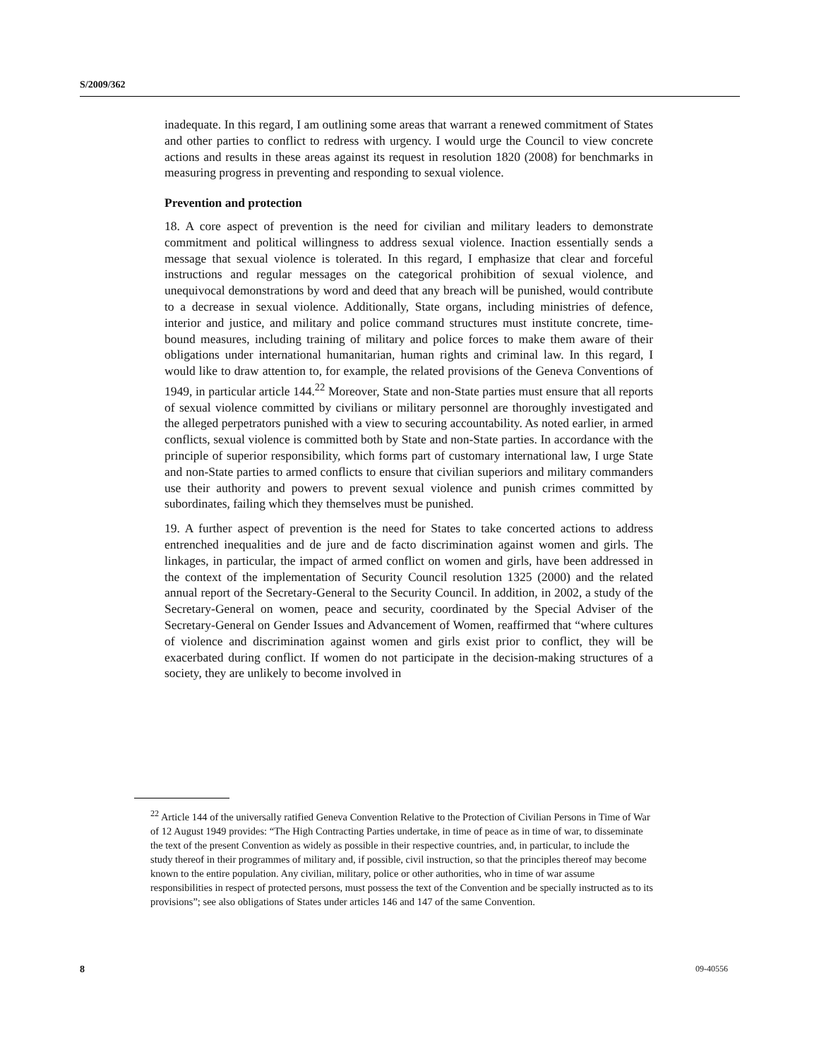S/2009/362
inadequate. In this regard, I am outlining some areas that warrant a renewed commitment of States and other parties to conflict to redress with urgency. I would urge the Council to view concrete actions and results in these areas against its request in resolution 1820 (2008) for benchmarks in measuring progress in preventing and responding to sexual violence.
Prevention and protection
18. A core aspect of prevention is the need for civilian and military leaders to demonstrate commitment and political willingness to address sexual violence. Inaction essentially sends a message that sexual violence is tolerated. In this regard, I emphasize that clear and forceful instructions and regular messages on the categorical prohibition of sexual violence, and unequivocal demonstrations by word and deed that any breach will be punished, would contribute to a decrease in sexual violence. Additionally, State organs, including ministries of defence, interior and justice, and military and police command structures must institute concrete, time-bound measures, including training of military and police forces to make them aware of their obligations under international humanitarian, human rights and criminal law. In this regard, I would like to draw attention to, for example, the related provisions of the Geneva Conventions of 1949, in particular article 144.<sup>22</sup> Moreover, State and non-State parties must ensure that all reports of sexual violence committed by civilians or military personnel are thoroughly investigated and the alleged perpetrators punished with a view to securing accountability. As noted earlier, in armed conflicts, sexual violence is committed both by State and non-State parties. In accordance with the principle of superior responsibility, which forms part of customary international law, I urge State and non-State parties to armed conflicts to ensure that civilian superiors and military commanders use their authority and powers to prevent sexual violence and punish crimes committed by subordinates, failing which they themselves must be punished.
19. A further aspect of prevention is the need for States to take concerted actions to address entrenched inequalities and de jure and de facto discrimination against women and girls. The linkages, in particular, the impact of armed conflict on women and girls, have been addressed in the context of the implementation of Security Council resolution 1325 (2000) and the related annual report of the Secretary-General to the Security Council. In addition, in 2002, a study of the Secretary-General on women, peace and security, coordinated by the Special Adviser of the Secretary-General on Gender Issues and Advancement of Women, reaffirmed that “where cultures of violence and discrimination against women and girls exist prior to conflict, they will be exacerbated during conflict. If women do not participate in the decision-making structures of a society, they are unlikely to become involved in
<sup>22</sup> Article 144 of the universally ratified Geneva Convention Relative to the Protection of Civilian Persons in Time of War of 12 August 1949 provides: “The High Contracting Parties undertake, in time of peace as in time of war, to disseminate the text of the present Convention as widely as possible in their respective countries, and, in particular, to include the study thereof in their programmes of military and, if possible, civil instruction, so that the principles thereof may become known to the entire population. Any civilian, military, police or other authorities, who in time of war assume responsibilities in respect of protected persons, must possess the text of the Convention and be specially instructed as to its provisions”; see also obligations of States under articles 146 and 147 of the same Convention.
8 09-40556